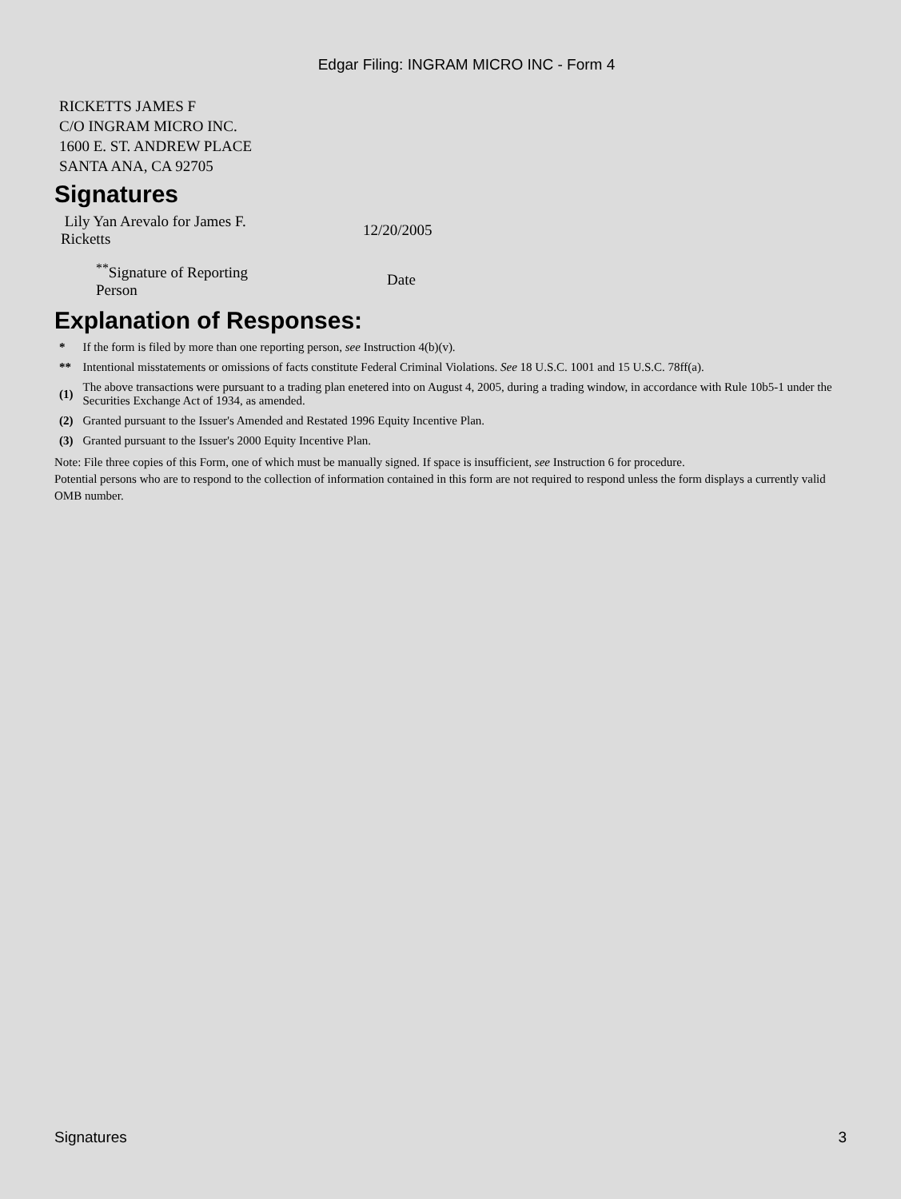Edgar Filing: INGRAM MICRO INC - Form 4
RICKETTS JAMES F
C/O INGRAM MICRO INC.
1600 E. ST. ANDREW PLACE
SANTA ANA, CA 92705
Signatures
| Lily Yan Arevalo for James F. Ricketts | 12/20/2005 |
| <sup>**</sup> Signature of Reporting Person | Date |
Explanation of Responses:
| * | If the form is filed by more than one reporting person, see Instruction 4(b)(v). |
| ** | Intentional misstatements or omissions of facts constitute Federal Criminal Violations. See 18 U.S.C. 1001 and 15 U.S.C. 78ff(a). |
| (1) | The above transactions were pursuant to a trading plan enetered into on August 4, 2005, during a trading window, in accordance with Rule 10b5-1 under the Securities Exchange Act of 1934, as amended. |
| (2) | Granted pursuant to the Issuer's Amended and Restated 1996 Equity Incentive Plan. |
| (3) | Granted pursuant to the Issuer's 2000 Equity Incentive Plan. |
Note: File three copies of this Form, one of which must be manually signed. If space is insufficient, see Instruction 6 for procedure.
Potential persons who are to respond to the collection of information contained in this form are not required to respond unless the form displays a currently valid OMB number.
Signatures 3